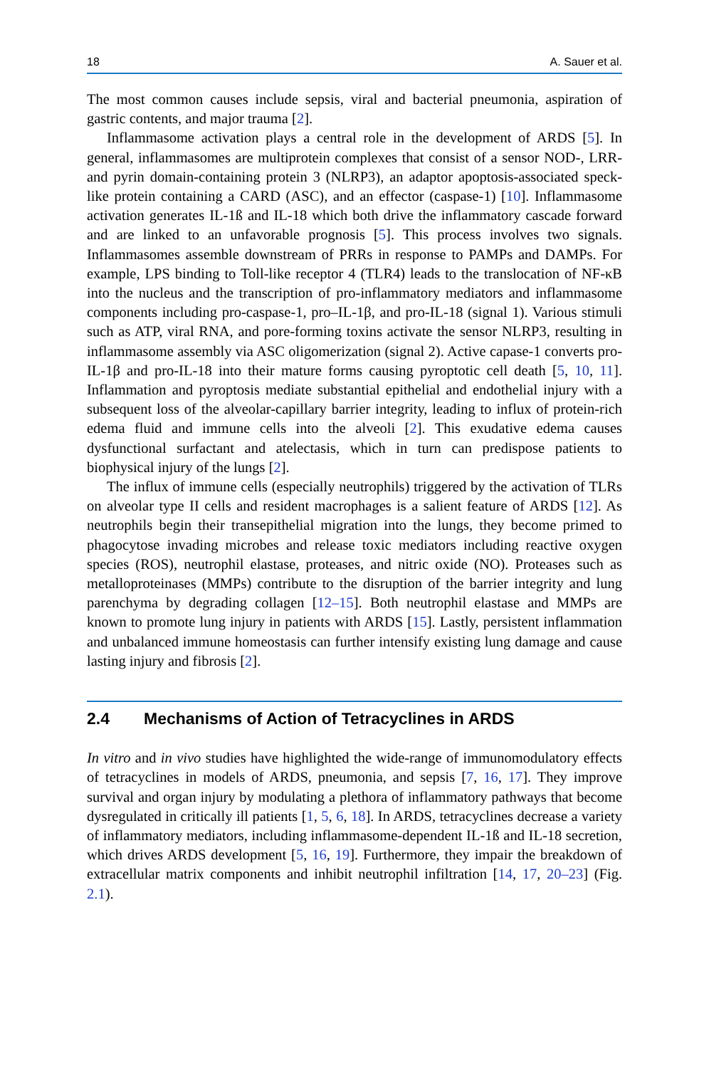18 A. Sauer et al.
The most common causes include sepsis, viral and bacterial pneumonia, aspiration of gastric contents, and major trauma [2].
Inflammasome activation plays a central role in the development of ARDS [5]. In general, inflammasomes are multiprotein complexes that consist of a sensor NOD-, LRR- and pyrin domain-containing protein 3 (NLRP3), an adaptor apoptosis-associated speck-like protein containing a CARD (ASC), and an effector (caspase-1) [10]. Inflammasome activation generates IL-1ß and IL-18 which both drive the inflammatory cascade forward and are linked to an unfavorable prognosis [5]. This process involves two signals. Inflammasomes assemble downstream of PRRs in response to PAMPs and DAMPs. For example, LPS binding to Toll-like receptor 4 (TLR4) leads to the translocation of NF-κB into the nucleus and the transcription of pro-inflammatory mediators and inflammasome components including pro-caspase-1, pro–IL-1β, and pro-IL-18 (signal 1). Various stimuli such as ATP, viral RNA, and pore-forming toxins activate the sensor NLRP3, resulting in inflammasome assembly via ASC oligomerization (signal 2). Active capase-1 converts pro-IL-1β and pro-IL-18 into their mature forms causing pyroptotic cell death [5, 10, 11]. Inflammation and pyroptosis mediate substantial epithelial and endothelial injury with a subsequent loss of the alveolar-capillary barrier integrity, leading to influx of protein-rich edema fluid and immune cells into the alveoli [2]. This exudative edema causes dysfunctional surfactant and atelectasis, which in turn can predispose patients to biophysical injury of the lungs [2].
The influx of immune cells (especially neutrophils) triggered by the activation of TLRs on alveolar type II cells and resident macrophages is a salient feature of ARDS [12]. As neutrophils begin their transepithelial migration into the lungs, they become primed to phagocytose invading microbes and release toxic mediators including reactive oxygen species (ROS), neutrophil elastase, proteases, and nitric oxide (NO). Proteases such as metalloproteinases (MMPs) contribute to the disruption of the barrier integrity and lung parenchyma by degrading collagen [12–15]. Both neutrophil elastase and MMPs are known to promote lung injury in patients with ARDS [15]. Lastly, persistent inflammation and unbalanced immune homeostasis can further intensify existing lung damage and cause lasting injury and fibrosis [2].
2.4 Mechanisms of Action of Tetracyclines in ARDS
In vitro and in vivo studies have highlighted the wide-range of immunomodulatory effects of tetracyclines in models of ARDS, pneumonia, and sepsis [7, 16, 17]. They improve survival and organ injury by modulating a plethora of inflammatory pathways that become dysregulated in critically ill patients [1, 5, 6, 18]. In ARDS, tetracyclines decrease a variety of inflammatory mediators, including inflammasome-dependent IL-1ß and IL-18 secretion, which drives ARDS development [5, 16, 19]. Furthermore, they impair the breakdown of extracellular matrix components and inhibit neutrophil infiltration [14, 17, 20–23] (Fig. 2.1).